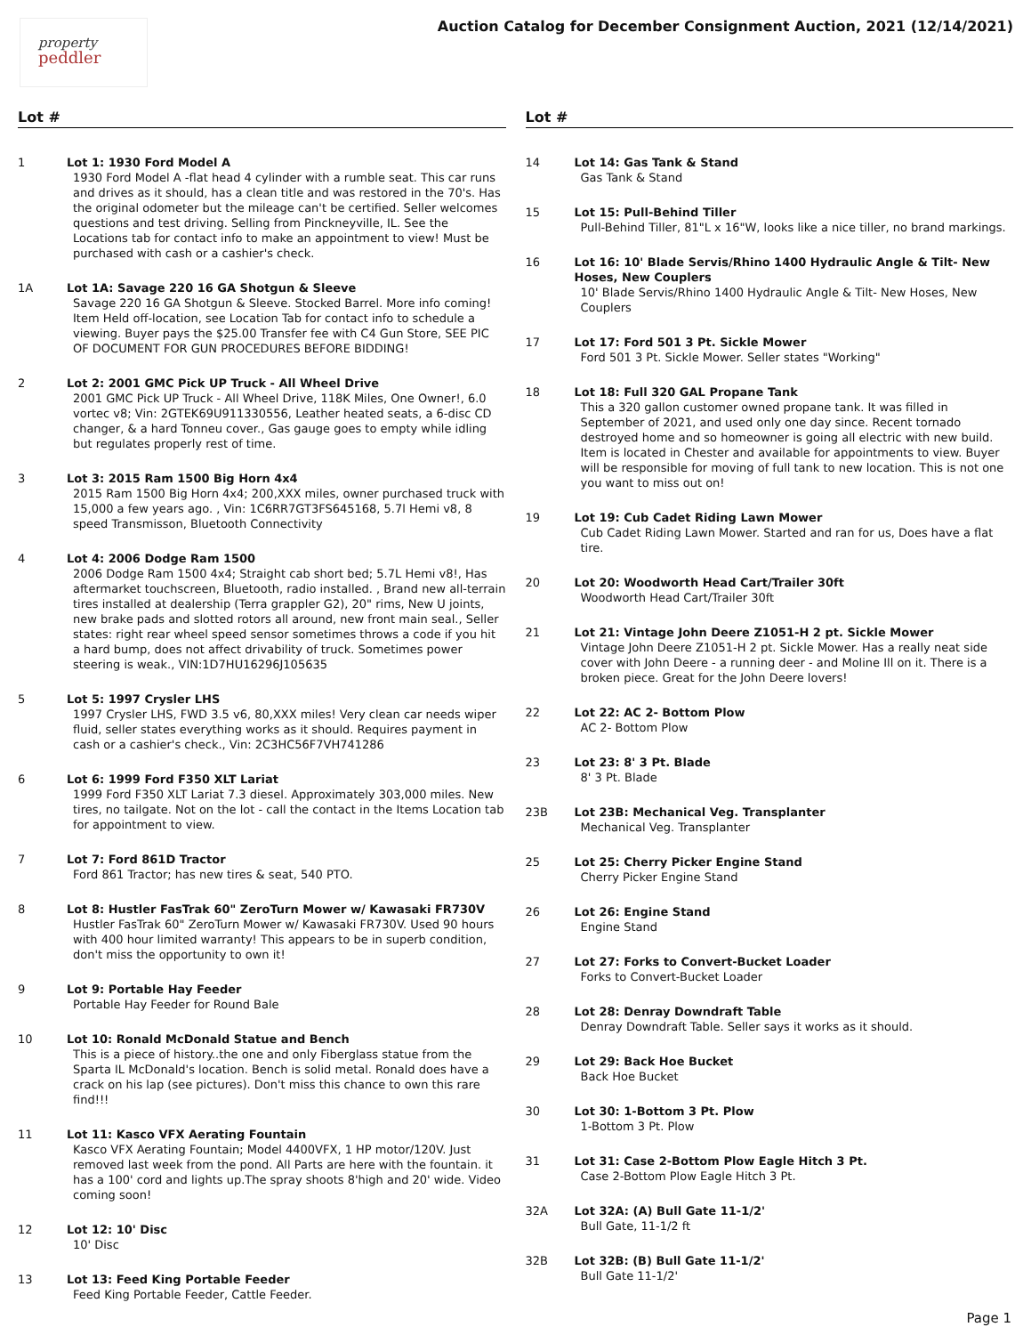property
peddler
Auction Catalog for December Consignment Auction, 2021 (12/14/2021)
Lot #
1 Lot 1: 1930 Ford Model A
1930 Ford Model A -flat head 4 cylinder with a rumble seat. This car runs and drives as it should, has a clean title and was restored in the 70's. Has the original odometer but the mileage can't be certified. Seller welcomes questions and test driving. Selling from Pinckneyville, IL. See the Locations tab for contact info to make an appointment to view! Must be purchased with cash or a cashier's check.
1A Lot 1A: Savage 220 16 GA Shotgun & Sleeve
Savage 220 16 GA Shotgun & Sleeve. Stocked Barrel. More info coming! Item Held off-location, see Location Tab for contact info to schedule a viewing. Buyer pays the $25.00 Transfer fee with C4 Gun Store, SEE PIC OF DOCUMENT FOR GUN PROCEDURES BEFORE BIDDING!
2 Lot 2: 2001 GMC Pick UP Truck - All Wheel Drive
2001 GMC Pick UP Truck - All Wheel Drive, 118K Miles, One Owner!, 6.0 vortec v8; Vin: 2GTEK69U911330556, Leather heated seats, a 6-disc CD changer, & a hard Tonneu cover., Gas gauge goes to empty while idling but regulates properly rest of time.
3 Lot 3: 2015 Ram 1500 Big Horn 4x4
2015 Ram 1500 Big Horn 4x4; 200,XXX miles, owner purchased truck with 15,000 a few years ago. , Vin: 1C6RR7GT3FS645168, 5.7l Hemi v8, 8 speed Transmisson, Bluetooth Connectivity
4 Lot 4: 2006 Dodge Ram 1500
2006 Dodge Ram 1500 4x4; Straight cab short bed; 5.7L Hemi v8!, Has aftermarket touchscreen, Bluetooth, radio installed. , Brand new all-terrain tires installed at dealership (Terra grappler G2), 20" rims, New U joints, new brake pads and slotted rotors all around, new front main seal., Seller states: right rear wheel speed sensor sometimes throws a code if you hit a hard bump, does not affect drivability of truck. Sometimes power steering is weak., VIN:1D7HU16296J105635
5 Lot 5: 1997 Crysler LHS
1997 Crysler LHS, FWD 3.5 v6, 80,XXX miles! Very clean car needs wiper fluid, seller states everything works as it should. Requires payment in cash or a cashier's check., Vin: 2C3HC56F7VH741286
6 Lot 6: 1999 Ford F350 XLT Lariat
1999 Ford F350 XLT Lariat 7.3 diesel. Approximately 303,000 miles. New tires, no tailgate. Not on the lot - call the contact in the Items Location tab for appointment to view.
7 Lot 7: Ford 861D Tractor
Ford 861 Tractor; has new tires & seat, 540 PTO.
8 Lot 8: Hustler FasTrak 60" ZeroTurn Mower w/ Kawasaki FR730V
Hustler FasTrak 60" ZeroTurn Mower w/ Kawasaki FR730V. Used 90 hours with 400 hour limited warranty! This appears to be in superb condition, don't miss the opportunity to own it!
9 Lot 9: Portable Hay Feeder
Portable Hay Feeder for Round Bale
10 Lot 10: Ronald McDonald Statue and Bench
This is a piece of history..the one and only Fiberglass statue from the Sparta IL McDonald's location. Bench is solid metal. Ronald does have a crack on his lap (see pictures). Don't miss this chance to own this rare find!!!
11 Lot 11: Kasco VFX Aerating Fountain
Kasco VFX Aerating Fountain; Model 4400VFX, 1 HP motor/120V. Just removed last week from the pond. All Parts are here with the fountain. it has a 100' cord and lights up.The spray shoots 8'high and 20' wide. Video coming soon!
12 Lot 12: 10' Disc
10' Disc
13 Lot 13: Feed King Portable Feeder
Feed King Portable Feeder, Cattle Feeder.
Lot #
14 Lot 14: Gas Tank & Stand
Gas Tank & Stand
15 Lot 15: Pull-Behind Tiller
Pull-Behind Tiller, 81"L x 16"W, looks like a nice tiller, no brand markings.
16 Lot 16: 10' Blade Servis/Rhino 1400 Hydraulic Angle & Tilt- New Hoses, New Couplers
10' Blade Servis/Rhino 1400 Hydraulic Angle & Tilt- New Hoses, New Couplers
17 Lot 17: Ford 501 3 Pt. Sickle Mower
Ford 501 3 Pt. Sickle Mower. Seller states "Working"
18 Lot 18: Full 320 GAL Propane Tank
This a 320 gallon customer owned propane tank. It was filled in September of 2021, and used only one day since. Recent tornado destroyed home and so homeowner is going all electric with new build. Item is located in Chester and available for appointments to view. Buyer will be responsible for moving of full tank to new location. This is not one you want to miss out on!
19 Lot 19: Cub Cadet Riding Lawn Mower
Cub Cadet Riding Lawn Mower. Started and ran for us, Does have a flat tire.
20 Lot 20: Woodworth Head Cart/Trailer 30ft
Woodworth Head Cart/Trailer 30ft
21 Lot 21: Vintage John Deere Z1051-H 2 pt. Sickle Mower
Vintage John Deere Z1051-H 2 pt. Sickle Mower. Has a really neat side cover with John Deere - a running deer - and Moline Ill on it. There is a broken piece. Great for the John Deere lovers!
22 Lot 22: AC 2- Bottom Plow
AC 2- Bottom Plow
23 Lot 23: 8' 3 Pt. Blade
8' 3 Pt. Blade
23B Lot 23B: Mechanical Veg. Transplanter
Mechanical Veg. Transplanter
25 Lot 25: Cherry Picker Engine Stand
Cherry Picker Engine Stand
26 Lot 26: Engine Stand
Engine Stand
27 Lot 27: Forks to Convert-Bucket Loader
Forks to Convert-Bucket Loader
28 Lot 28: Denray Downdraft Table
Denray Downdraft Table. Seller says it works as it should.
29 Lot 29: Back Hoe Bucket
Back Hoe Bucket
30 Lot 30: 1-Bottom 3 Pt. Plow
1-Bottom 3 Pt. Plow
31 Lot 31: Case 2-Bottom Plow Eagle Hitch 3 Pt.
Case 2-Bottom Plow Eagle Hitch 3 Pt.
32A Lot 32A: (A) Bull Gate 11-1/2'
Bull Gate, 11-1/2 ft
32B Lot 32B: (B) Bull Gate 11-1/2'
Bull Gate 11-1/2'
Page 1